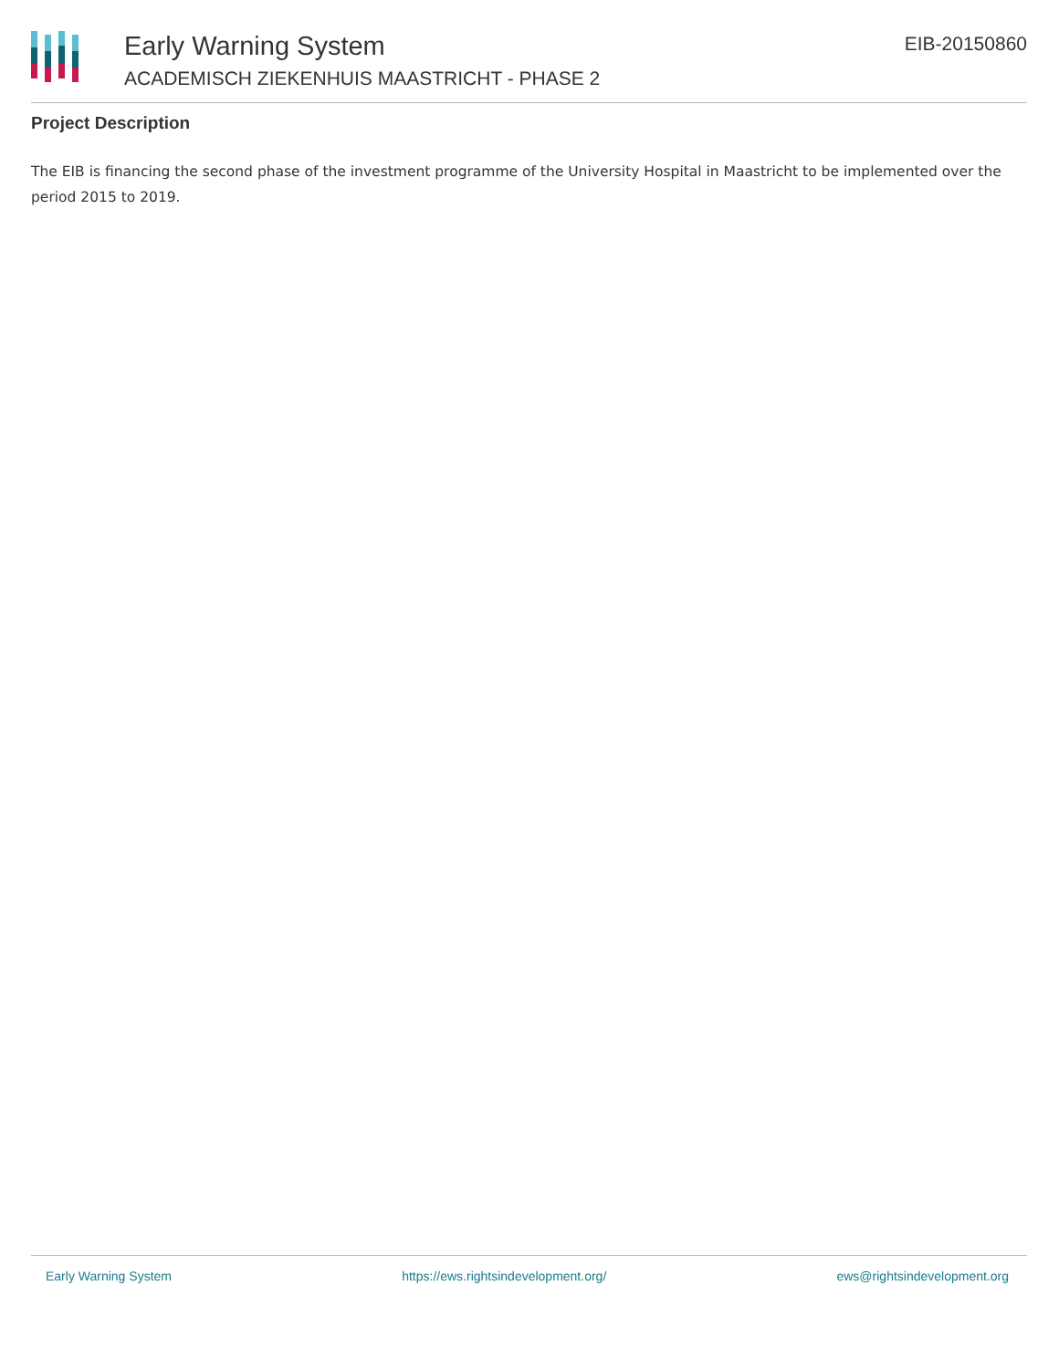Early Warning System
ACADEMISCH ZIEKENHUIS MAASTRICHT - PHASE 2
EIB-20150860
Project Description
The EIB is financing the second phase of the investment programme of the University Hospital in Maastricht to be implemented over the period 2015 to 2019.
Early Warning System https://ews.rightsindevelopment.org/ ews@rightsindevelopment.org